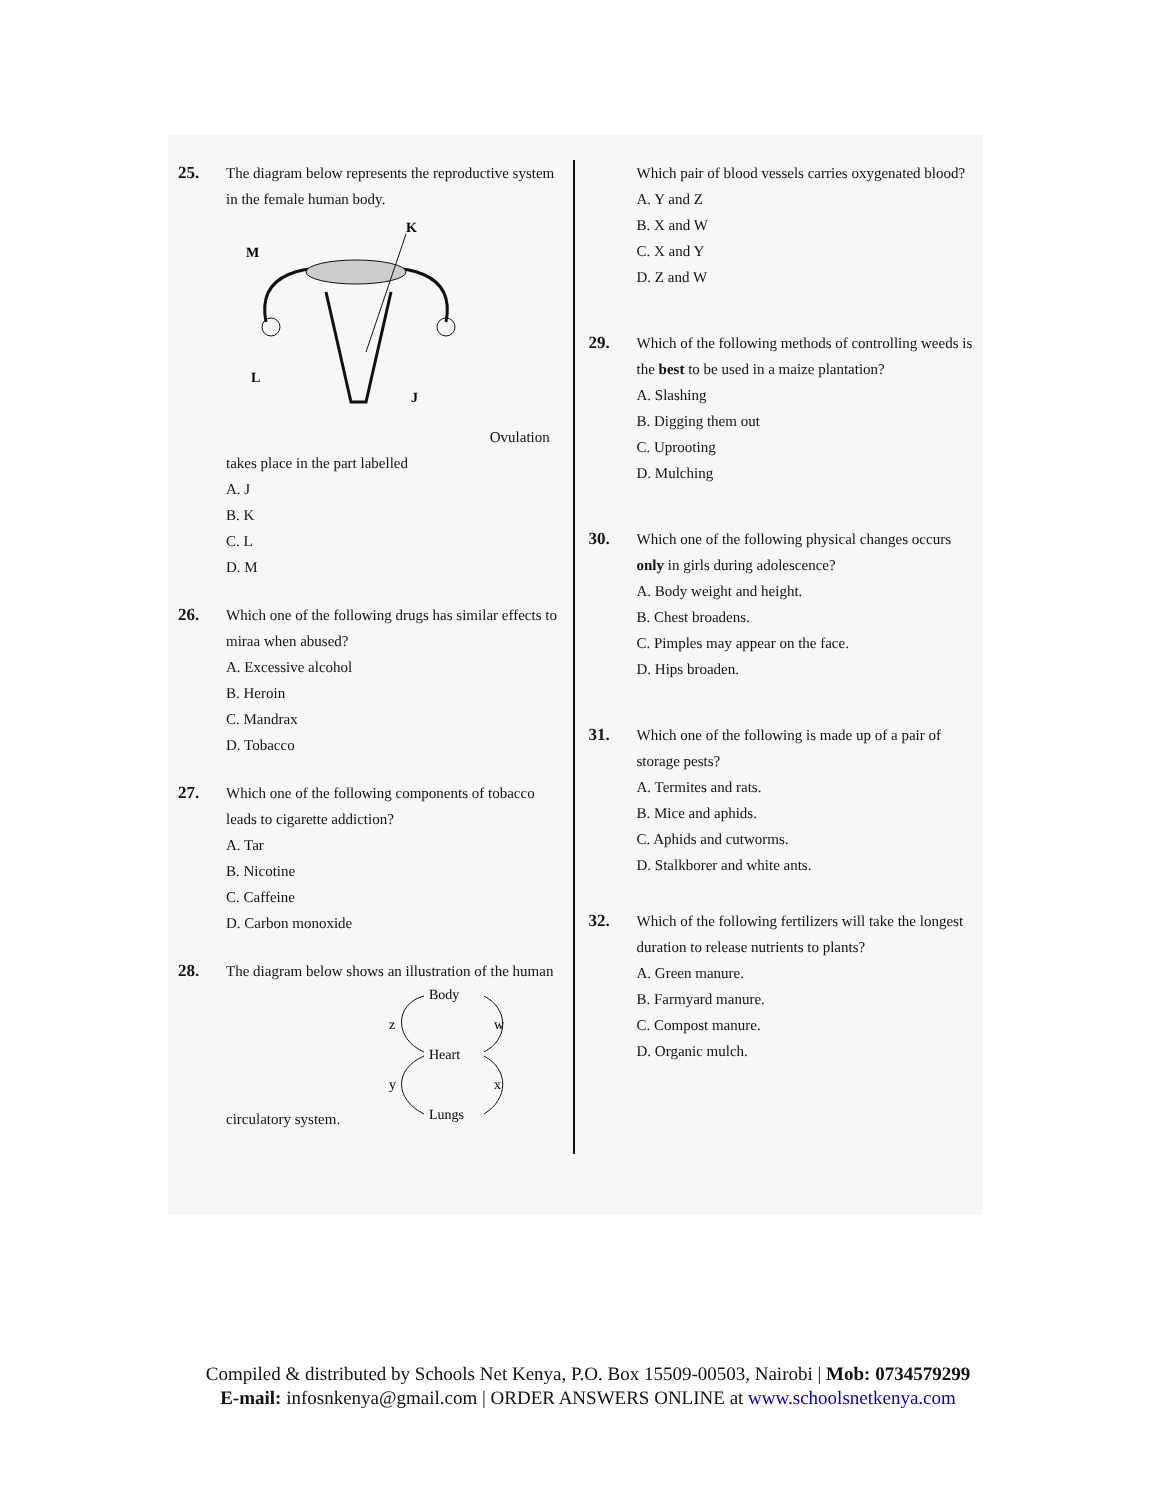25. The diagram below represents the reproductive system in the female human body.
K
M
L
J
Ovulation takes place in the part labelled
A. J
B. K
C. L
D. M
26. Which one of the following drugs has similar effects to miraa when abused?
A. Excessive alcohol
B. Heroin
C. Mandrax
D. Tobacco
27. Which one of the following components of tobacco leads to cigarette addiction?
A. Tar
B. Nicotine
C. Caffeine
D. Carbon monoxide
28. The diagram below shows an illustration of the human circulatory system.
Body
Heart
Lungs
z
w
y
x
Which pair of blood vessels carries oxygenated blood?
A. Y and Z
B. X and W
C. X and Y
D. Z and W
29. Which of the following methods of controlling weeds is the best to be used in a maize plantation?
A. Slashing
B. Digging them out
C. Uprooting
D. Mulching
30. Which one of the following physical changes occurs only in girls during adolescence?
A. Body weight and height.
B. Chest broadens.
C. Pimples may appear on the face.
D. Hips broaden.
31. Which one of the following is made up of a pair of storage pests?
A. Termites and rats.
B. Mice and aphids.
C. Aphids and cutworms.
D. Stalkborer and white ants.
32. Which of the following fertilizers will take the longest duration to release nutrients to plants?
A. Green manure.
B. Farmyard manure.
C. Compost manure.
D. Organic mulch.
Compiled & distributed by Schools Net Kenya, P.O. Box 15509-00503, Nairobi | Mob: 0734579299
E-mail: infosnkenya@gmail.com | ORDER ANSWERS ONLINE at www.schoolsnetkenya.com